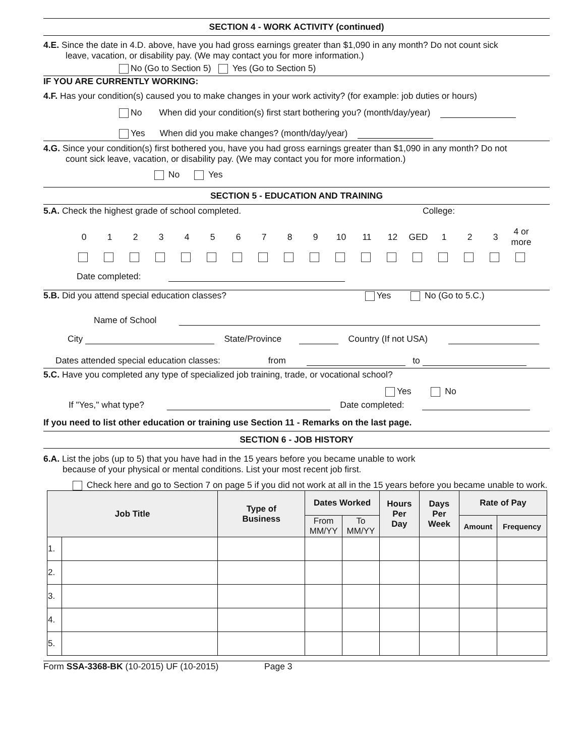SECTION 4 - WORK ACTIVITY (continued)
4.E. Since the date in 4.D. above, have you had gross earnings greater than $1,090 in any month? Do not count sick
leave, vacation, or disability pay. (We may contact you for more information.)
No (Go to Section 5) Yes (Go to Section 5)
IF YOU ARE CURRENTLY WORKING:
4.F. Has your condition(s) caused you to make changes in your work activity? (for example: job duties or hours)
No When did your condition(s) first start bothering you? (month/day/year)
Yes When did you make changes? (month/day/year)
4.G. Since your condition(s) first bothered you, have you had gross earnings greater than $1,090 in any month? Do not
count sick leave, vacation, or disability pay. (We may contact you for more information.)
No Yes
SECTION 5 - EDUCATION AND TRAINING
5.A. Check the highest grade of school completed. College:
| 0 | 1 | 2 | 3 | 4 | 5 | 6 | 7 | 8 | 9 | 10 | 11 | 12 | GED | 1 | 2 | 3 | 4 or more |
Date completed:
5.B. Did you attend special education classes? Yes No (Go to 5.C.)
Name of School
City State/Province Country (If not USA)
Dates attended special education classes: from to
5.C. Have you completed any type of specialized job training, trade, or vocational school?
Yes No
If "Yes," what type? Date completed:
If you need to list other education or training use Section 11 - Remarks on the last page.
SECTION 6 - JOB HISTORY
6.A. List the jobs (up to 5) that you have had in the 15 years before you became unable to work
because of your physical or mental conditions. List your most recent job first.
Check here and go to Section 7 on page 5 if you did not work at all in the 15 years before you became unable to work.
| Job Title | | Type of Business | Dates Worked | | Hours Per Day | Days Per Week | Rate of Pay | |
| --- | --- | --- | --- | --- | --- | --- | --- | --- |
| | | | From MM/YY | To MM/YY | | | Amount | Frequency |
| 1. | | | | | | | | |
| 2. | | | | | | | | |
| 3. | | | | | | | | |
| 4. | | | | | | | | |
| 5. | | | | | | | | |
Form SSA-3368-BK (10-2015) UF (10-2015) Page 3